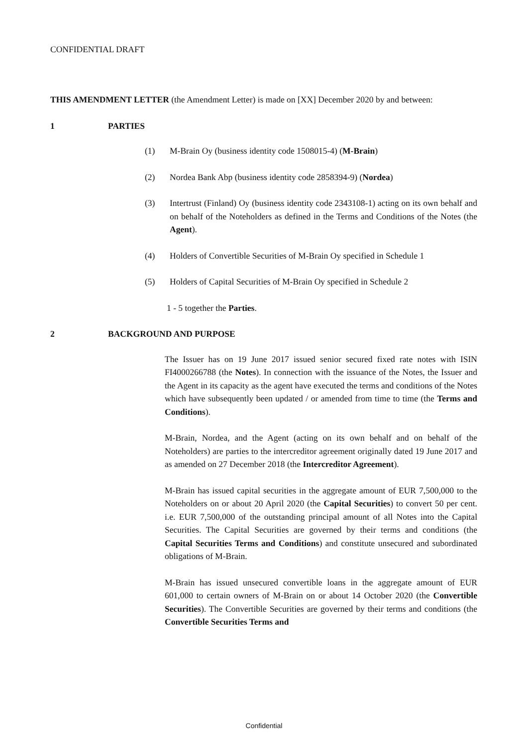CONFIDENTIAL DRAFT
THIS AMENDMENT LETTER (the Amendment Letter) is made on [XX] December 2020 by and between:
1 PARTIES
(1) M-Brain Oy (business identity code 1508015-4) (M-Brain)
(2) Nordea Bank Abp (business identity code 2858394-9) (Nordea)
(3) Intertrust (Finland) Oy (business identity code 2343108-1) acting on its own behalf and on behalf of the Noteholders as defined in the Terms and Conditions of the Notes (the Agent).
(4) Holders of Convertible Securities of M-Brain Oy specified in Schedule 1
(5) Holders of Capital Securities of M-Brain Oy specified in Schedule 2
1 - 5 together the Parties.
2 BACKGROUND AND PURPOSE
The Issuer has on 19 June 2017 issued senior secured fixed rate notes with ISIN FI4000266788 (the Notes). In connection with the issuance of the Notes, the Issuer and the Agent in its capacity as the agent have executed the terms and conditions of the Notes which have subsequently been updated / or amended from time to time (the Terms and Conditions).
M-Brain, Nordea, and the Agent (acting on its own behalf and on behalf of the Noteholders) are parties to the intercreditor agreement originally dated 19 June 2017 and as amended on 27 December 2018 (the Intercreditor Agreement).
M-Brain has issued capital securities in the aggregate amount of EUR 7,500,000 to the Noteholders on or about 20 April 2020 (the Capital Securities) to convert 50 per cent. i.e. EUR 7,500,000 of the outstanding principal amount of all Notes into the Capital Securities. The Capital Securities are governed by their terms and conditions (the Capital Securities Terms and Conditions) and constitute unsecured and subordinated obligations of M-Brain.
M-Brain has issued unsecured convertible loans in the aggregate amount of EUR 601,000 to certain owners of M-Brain on or about 14 October 2020 (the Convertible Securities). The Convertible Securities are governed by their terms and conditions (the Convertible Securities Terms and
Confidential